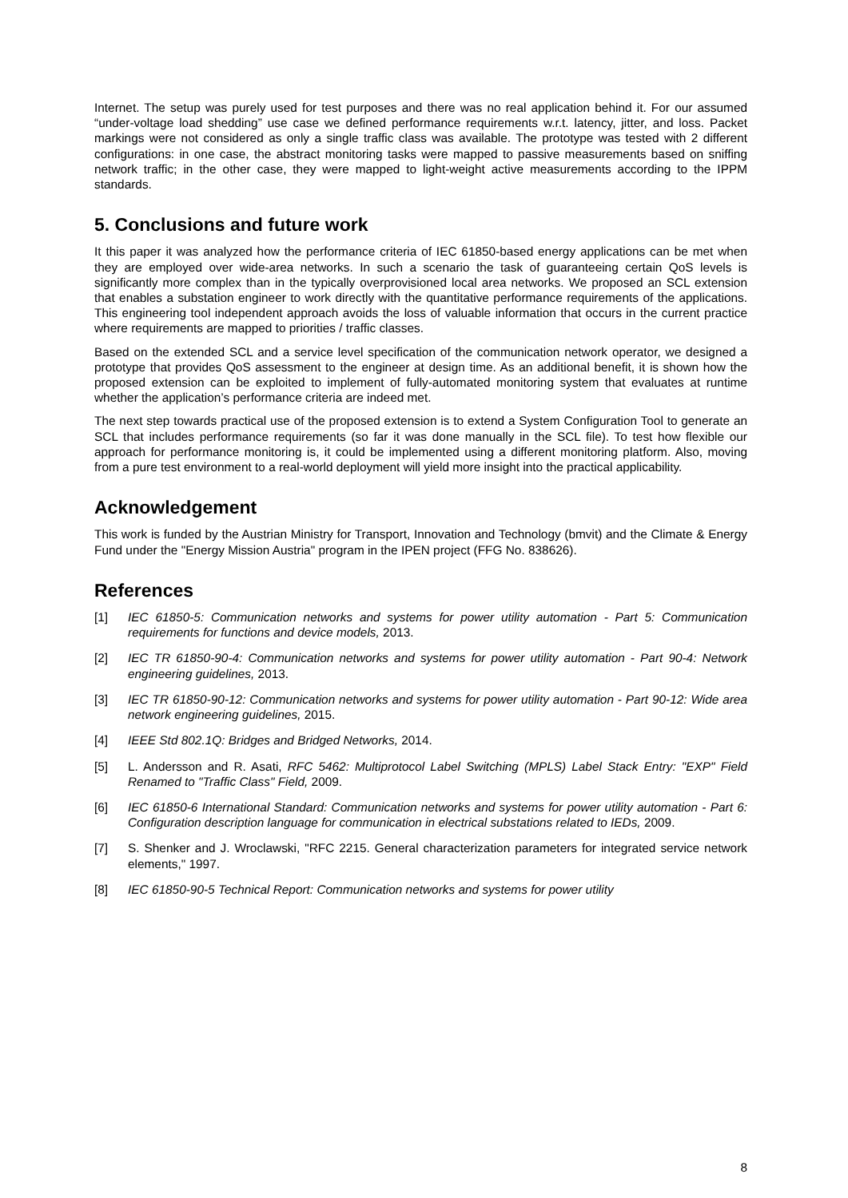Internet. The setup was purely used for test purposes and there was no real application behind it. For our assumed “under-voltage load shedding” use case we defined performance requirements w.r.t. latency, jitter, and loss. Packet markings were not considered as only a single traffic class was available. The prototype was tested with 2 different configurations: in one case, the abstract monitoring tasks were mapped to passive measurements based on sniffing network traffic; in the other case, they were mapped to light-weight active measurements according to the IPPM standards.
5. Conclusions and future work
It this paper it was analyzed how the performance criteria of IEC 61850-based energy applications can be met when they are employed over wide-area networks. In such a scenario the task of guaranteeing certain QoS levels is significantly more complex than in the typically overprovisioned local area networks. We proposed an SCL extension that enables a substation engineer to work directly with the quantitative performance requirements of the applications. This engineering tool independent approach avoids the loss of valuable information that occurs in the current practice where requirements are mapped to priorities / traffic classes.
Based on the extended SCL and a service level specification of the communication network operator, we designed a prototype that provides QoS assessment to the engineer at design time. As an additional benefit, it is shown how the proposed extension can be exploited to implement of fully-automated monitoring system that evaluates at runtime whether the application’s performance criteria are indeed met.
The next step towards practical use of the proposed extension is to extend a System Configuration Tool to generate an SCL that includes performance requirements (so far it was done manually in the SCL file). To test how flexible our approach for performance monitoring is, it could be implemented using a different monitoring platform. Also, moving from a pure test environment to a real-world deployment will yield more insight into the practical applicability.
Acknowledgement
This work is funded by the Austrian Ministry for Transport, Innovation and Technology (bmvit) and the Climate & Energy Fund under the "Energy Mission Austria" program in the IPEN project (FFG No. 838626).
References
[1] IEC 61850-5: Communication networks and systems for power utility automation - Part 5: Communication requirements for functions and device models, 2013.
[2] IEC TR 61850-90-4: Communication networks and systems for power utility automation - Part 90-4: Network engineering guidelines, 2013.
[3] IEC TR 61850-90-12: Communication networks and systems for power utility automation - Part 90-12: Wide area network engineering guidelines, 2015.
[4] IEEE Std 802.1Q: Bridges and Bridged Networks, 2014.
[5] L. Andersson and R. Asati, RFC 5462: Multiprotocol Label Switching (MPLS) Label Stack Entry: "EXP" Field Renamed to "Traffic Class" Field, 2009.
[6] IEC 61850-6 International Standard: Communication networks and systems for power utility automation - Part 6: Configuration description language for communication in electrical substations related to IEDs, 2009.
[7] S. Shenker and J. Wroclawski, "RFC 2215. General characterization parameters for integrated service network elements," 1997.
[8] IEC 61850-90-5 Technical Report: Communication networks and systems for power utility
8